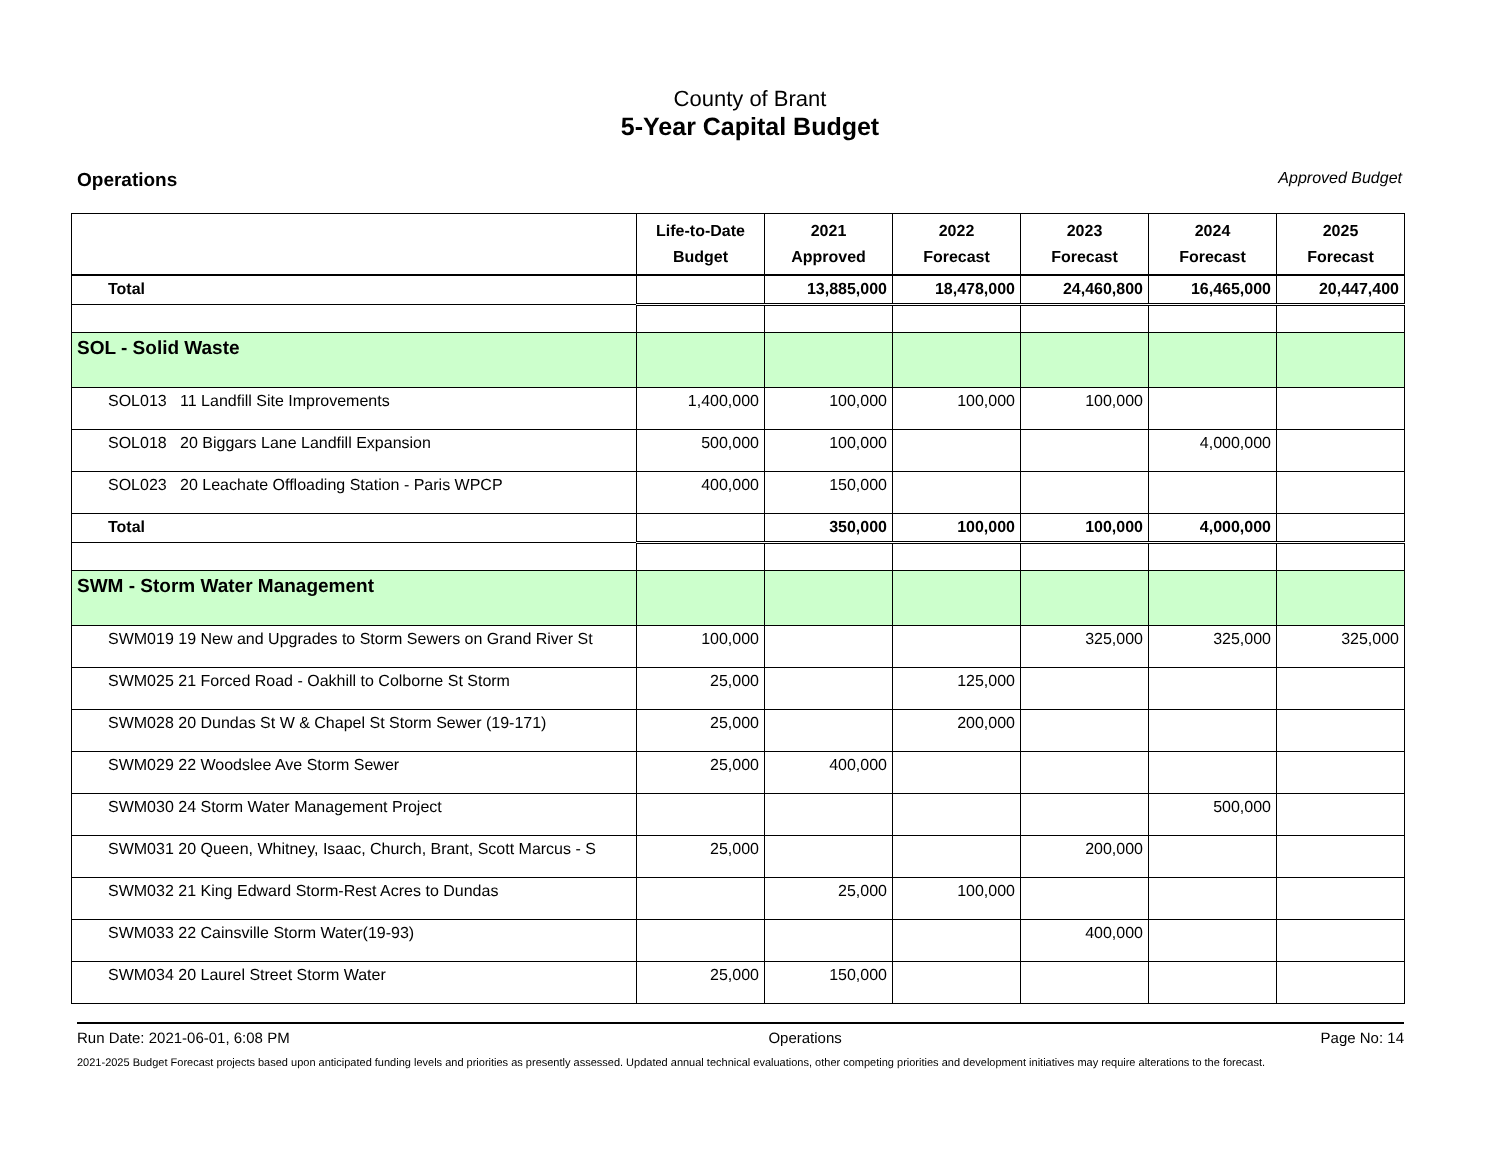County of Brant
5-Year Capital Budget
Operations Approved Budget
| | Life-to-Date Budget | 2021 Approved | 2022 Forecast | 2023 Forecast | 2024 Forecast | 2025 Forecast |
| --- | --- | --- | --- | --- | --- | --- |
| Total | | 13,885,000 | 18,478,000 | 24,460,800 | 16,465,000 | 20,447,400 |
| SOL - Solid Waste | | | | | | |
| SOL013 11 Landfill Site Improvements | 1,400,000 | 100,000 | 100,000 | 100,000 | | |
| SOL018 20 Biggars Lane Landfill Expansion | 500,000 | 100,000 | | | 4,000,000 | |
| SOL023 20 Leachate Offloading Station - Paris WPCP | 400,000 | 150,000 | | | | |
| Total | | 350,000 | 100,000 | 100,000 | 4,000,000 | |
| SWM - Storm Water Management | | | | | | |
| SWM019 19 New and Upgrades to Storm Sewers on Grand River St | 100,000 | | | 325,000 | 325,000 | 325,000 |
| SWM025 21 Forced Road - Oakhill to Colborne St Storm | 25,000 | | 125,000 | | | |
| SWM028 20 Dundas St W & Chapel St Storm Sewer (19-171) | 25,000 | | 200,000 | | | |
| SWM029 22 Woodslee Ave Storm Sewer | 25,000 | 400,000 | | | | |
| SWM030 24 Storm Water Management Project | | | | | 500,000 | |
| SWM031 20 Queen, Whitney, Isaac, Church, Brant, Scott Marcus - S | 25,000 | | | 200,000 | | |
| SWM032 21 King Edward Storm-Rest Acres to Dundas | | 25,000 | 100,000 | | | |
| SWM033 22 Cainsville Storm Water(19-93) | | | | 400,000 | | |
| SWM034 20 Laurel Street Storm Water | 25,000 | 150,000 | | | | |
Run Date: 2021-06-01, 6:08 PM Operations Page No: 14
2021-2025 Budget Forecast projects based upon anticipated funding levels and priorities as presently assessed. Updated annual technical evaluations, other competing priorities and development initiatives may require alterations to the forecast.